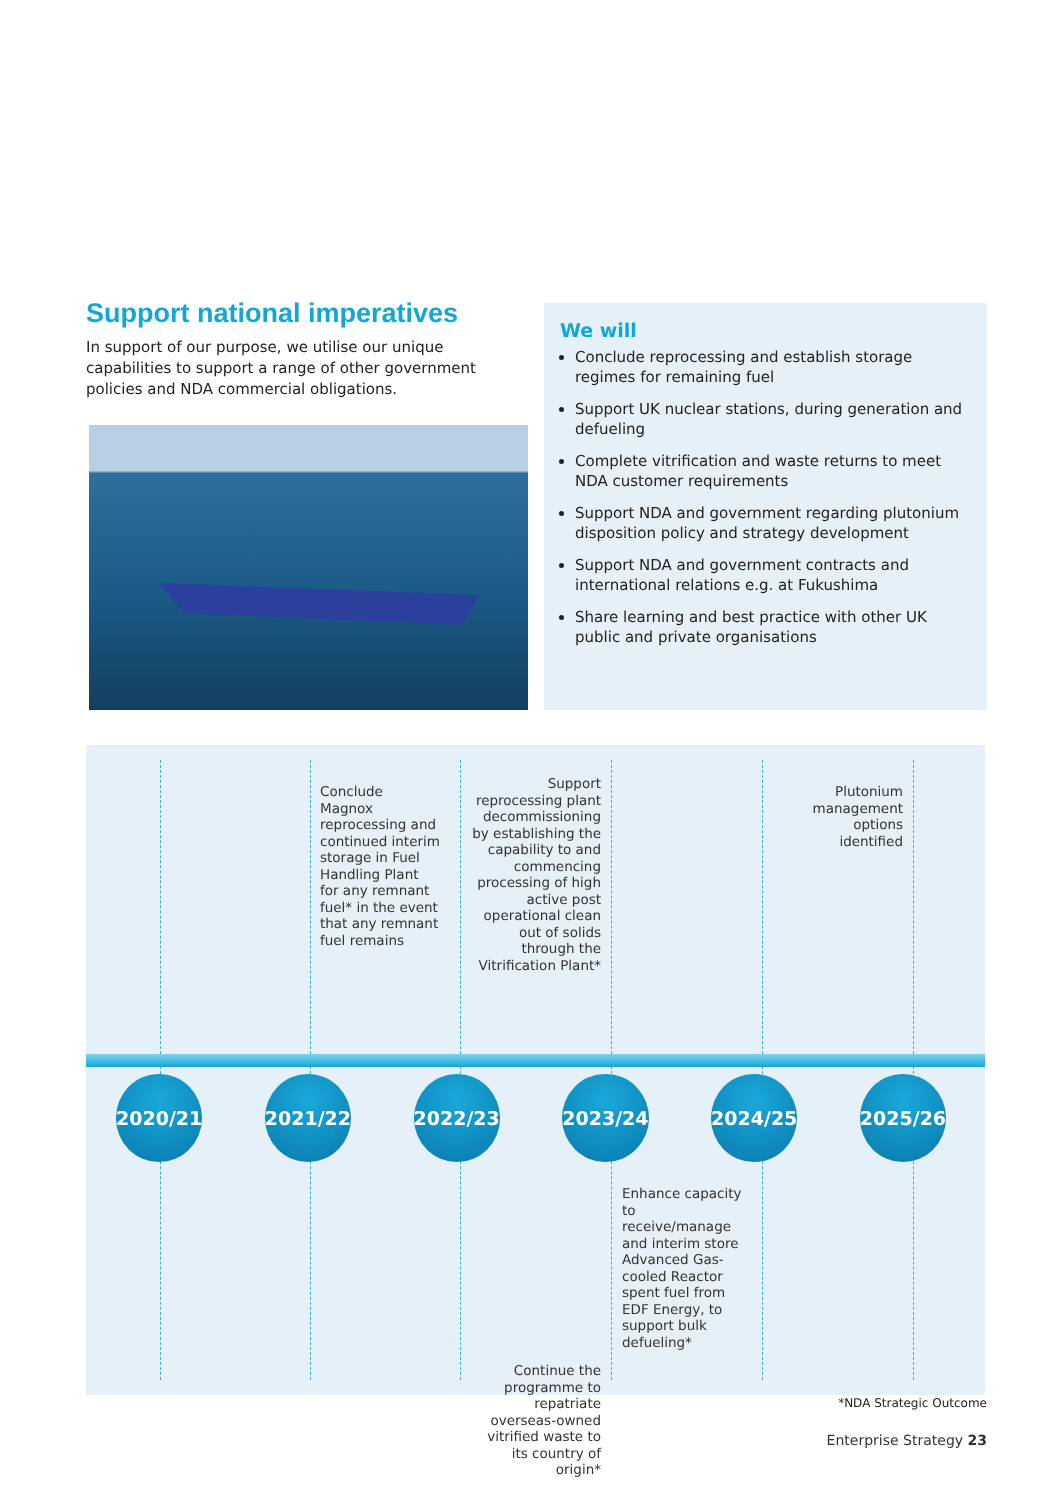Support national imperatives
In support of our purpose, we utilise our unique capabilities to support a range of other government policies and NDA commercial obligations.
We will
Conclude reprocessing and establish storage regimes for remaining fuel
Support UK nuclear stations, during generation and defueling
Complete vitrification and waste returns to meet NDA customer requirements
Support NDA and government regarding plutonium disposition policy and strategy development
Support NDA and government contracts and international relations e.g. at Fukushima
Share learning and best practice with other UK public and private organisations
Conclude Magnox reprocessing and continued interim storage in Fuel Handling Plant for any remnant fuel* in the event that any remnant fuel remains
Support reprocessing plant decommissioning by establishing the capability to and commencing processing of high active post operational clean out of solids through the Vitrification Plant*
Plutonium management options identified
2020/21 2021/22 2022/23 2023/24 2024/25 2025/26
Enhance capacity to receive/manage and interim store Advanced Gas-cooled Reactor spent fuel from EDF Energy, to support bulk defueling*
Continue the programme to repatriate overseas-owned vitrified waste to its country of origin*
*NDA Strategic Outcome
Enterprise Strategy 23